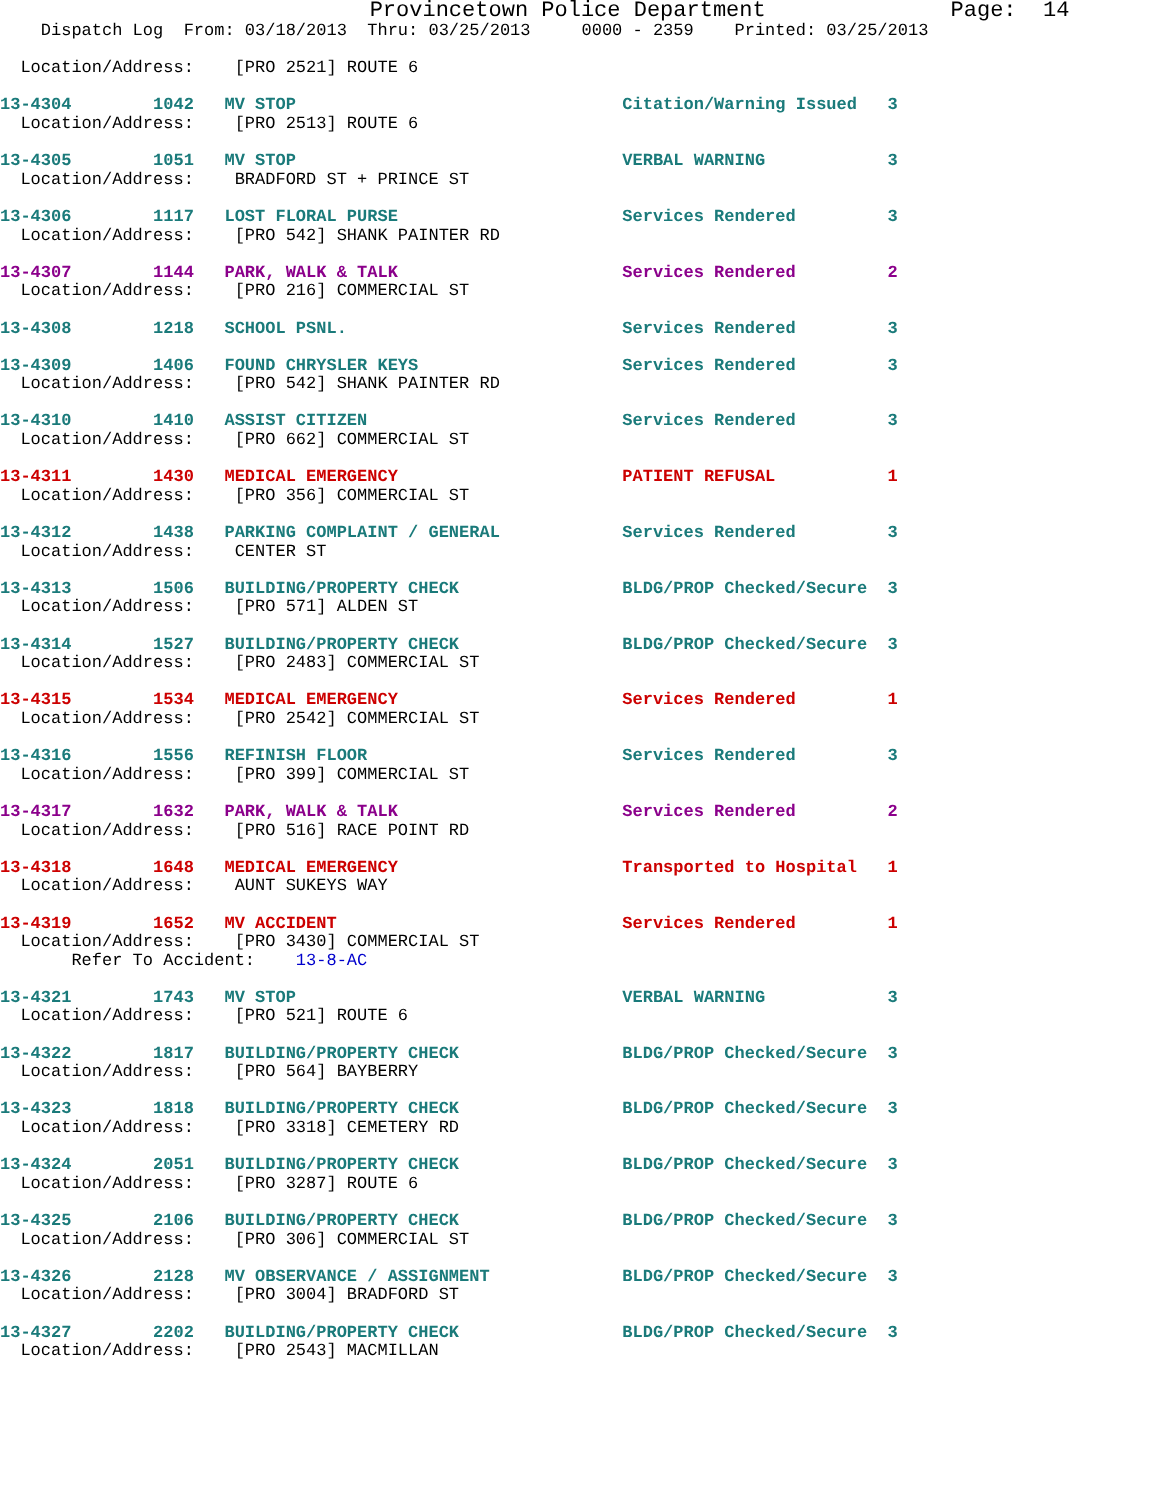Provincetown Police Department              Page:  14
    Dispatch Log  From: 03/18/2013  Thru: 03/25/2013     0000 - 2359    Printed: 03/25/2013

  Location/Address:    [PRO 2521] ROUTE 6

13-4304        1042   MV STOP                                Citation/Warning Issued   3
  Location/Address:    [PRO 2513] ROUTE 6

13-4305        1051   MV STOP                                VERBAL WARNING            3
  Location/Address:    BRADFORD ST + PRINCE ST

13-4306        1117   LOST FLORAL PURSE                      Services Rendered         3
  Location/Address:    [PRO 542] SHANK PAINTER RD

13-4307        1144   PARK, WALK & TALK                      Services Rendered         2
  Location/Address:    [PRO 216] COMMERCIAL ST

13-4308        1218   SCHOOL PSNL.                           Services Rendered         3

13-4309        1406   FOUND CHRYSLER KEYS                    Services Rendered         3
  Location/Address:    [PRO 542] SHANK PAINTER RD

13-4310        1410   ASSIST CITIZEN                         Services Rendered         3
  Location/Address:    [PRO 662] COMMERCIAL ST

13-4311        1430   MEDICAL EMERGENCY                      PATIENT REFUSAL           1
  Location/Address:    [PRO 356] COMMERCIAL ST

13-4312        1438   PARKING COMPLAINT / GENERAL            Services Rendered         3
  Location/Address:    CENTER ST

13-4313        1506   BUILDING/PROPERTY CHECK                BLDG/PROP Checked/Secure  3
  Location/Address:    [PRO 571] ALDEN ST

13-4314        1527   BUILDING/PROPERTY CHECK                BLDG/PROP Checked/Secure  3
  Location/Address:    [PRO 2483] COMMERCIAL ST

13-4315        1534   MEDICAL EMERGENCY                      Services Rendered         1
  Location/Address:    [PRO 2542] COMMERCIAL ST

13-4316        1556   REFINISH FLOOR                         Services Rendered         3
  Location/Address:    [PRO 399] COMMERCIAL ST

13-4317        1632   PARK, WALK & TALK                      Services Rendered         2
  Location/Address:    [PRO 516] RACE POINT RD

13-4318        1648   MEDICAL EMERGENCY                      Transported to Hospital   1
  Location/Address:    AUNT SUKEYS WAY

13-4319        1652   MV ACCIDENT                            Services Rendered         1
  Location/Address:    [PRO 3430] COMMERCIAL ST
       Refer To Accident:    13-8-AC

13-4321        1743   MV STOP                                VERBAL WARNING            3
  Location/Address:    [PRO 521] ROUTE 6

13-4322        1817   BUILDING/PROPERTY CHECK                BLDG/PROP Checked/Secure  3
  Location/Address:    [PRO 564] BAYBERRY

13-4323        1818   BUILDING/PROPERTY CHECK                BLDG/PROP Checked/Secure  3
  Location/Address:    [PRO 3318] CEMETERY RD

13-4324        2051   BUILDING/PROPERTY CHECK                BLDG/PROP Checked/Secure  3
  Location/Address:    [PRO 3287] ROUTE 6

13-4325        2106   BUILDING/PROPERTY CHECK                BLDG/PROP Checked/Secure  3
  Location/Address:    [PRO 306] COMMERCIAL ST

13-4326        2128   MV OBSERVANCE / ASSIGNMENT             BLDG/PROP Checked/Secure  3
  Location/Address:    [PRO 3004] BRADFORD ST

13-4327        2202   BUILDING/PROPERTY CHECK                BLDG/PROP Checked/Secure  3
  Location/Address:    [PRO 2543] MACMILLAN